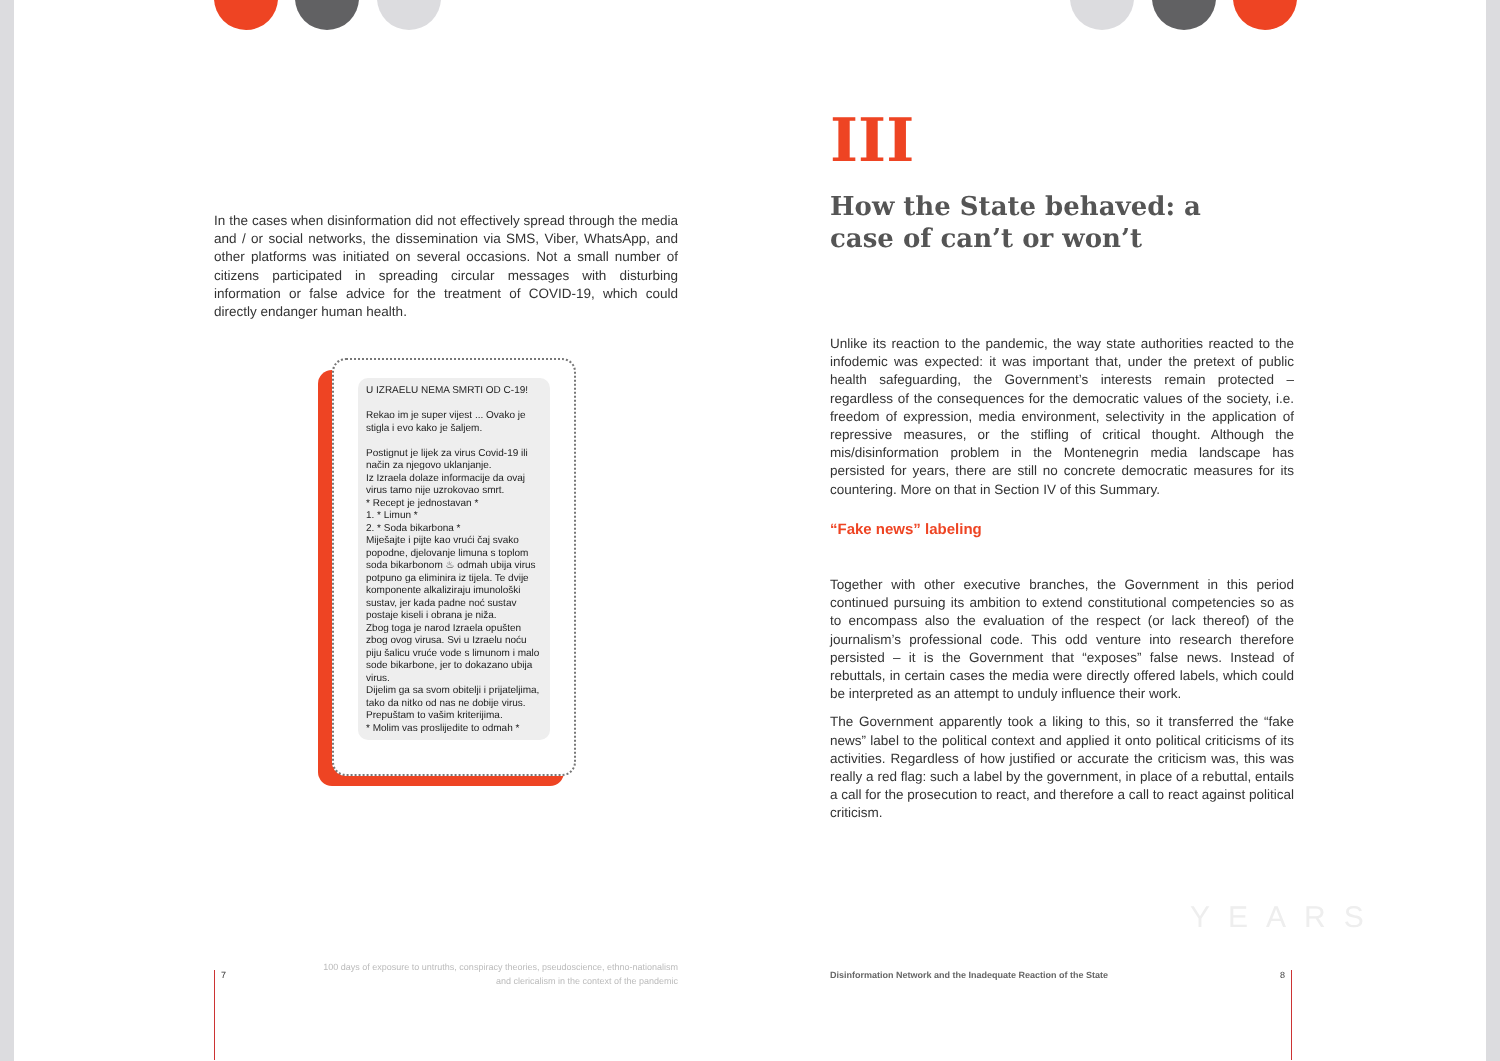In the cases when disinformation did not effectively spread through the media and / or social networks, the dissemination via SMS, Viber, WhatsApp, and other platforms was initiated on several occasions. Not a small number of citizens participated in spreading circular messages with disturbing information or false advice for the treatment of COVID-19, which could directly endanger human health.
U IZRAELU NEMA SMRTI OD C-19!
Rekao im je super vijest ... Ovako je stigla i evo kako je šaljem.
Postignut je lijek za virus Covid-19 ili način za njegovo uklanjanje.
Iz Izraela dolaze informacije da ovaj virus tamo nije uzrokovao smrt.
* Recept je jednostavan *
1. * Limun *
2. * Soda bikarbona *
Miješajte i pijte kao vrući čaj svako popodne, djelovanje limuna s toplom soda bikarbonom ♨ odmah ubija virus potpuno ga eliminira iz tijela. Te dvije komponente alkaliziraju imunološki sustav, jer kada padne noć sustav postaje kiseli i obrana je niža.
Zbog toga je narod Izraela opušten zbog ovog virusa. Svi u Izraelu noću piju šalicu vruće vode s limunom i malo sode bikarbone, jer to dokazano ubija virus.
Dijelim ga sa svom obitelji i prijateljima, tako da nitko od nas ne dobije virus. Prepuštam to vašim kriterijima.
* Molim vas proslijedite to odmah *
7
100 days of exposure to untruths, conspiracy theories, pseudoscience, ethno-nationalism and clericalism in the context of the pandemic
III
How the State behaved: a case of can’t or won’t
Unlike its reaction to the pandemic, the way state authorities reacted to the infodemic was expected: it was important that, under the pretext of public health safeguarding, the Government’s interests remain protected – regardless of the consequences for the democratic values of the society, i.e. freedom of expression, media environment, selectivity in the application of repressive measures, or the stifling of critical thought. Although the mis/disinformation problem in the Montenegrin media landscape has persisted for years, there are still no concrete democratic measures for its countering. More on that in Section IV of this Summary.
“Fake news” labeling
Together with other executive branches, the Government in this period continued pursuing its ambition to extend constitutional competencies so as to encompass also the evaluation of the respect (or lack thereof) of the journalism’s professional code. This odd venture into research therefore persisted – it is the Government that “exposes” false news. Instead of rebuttals, in certain cases the media were directly offered labels, which could be interpreted as an attempt to unduly influence their work.
The Government apparently took a liking to this, so it transferred the “fake news” label to the political context and applied it onto political criticisms of its activities. Regardless of how justified or accurate the criticism was, this was really a red flag: such a label by the government, in place of a rebuttal, entails a call for the prosecution to react, and therefore a call to react against political criticism.
YEARS
Disinformation Network and the Inadequate Reaction of the State
8